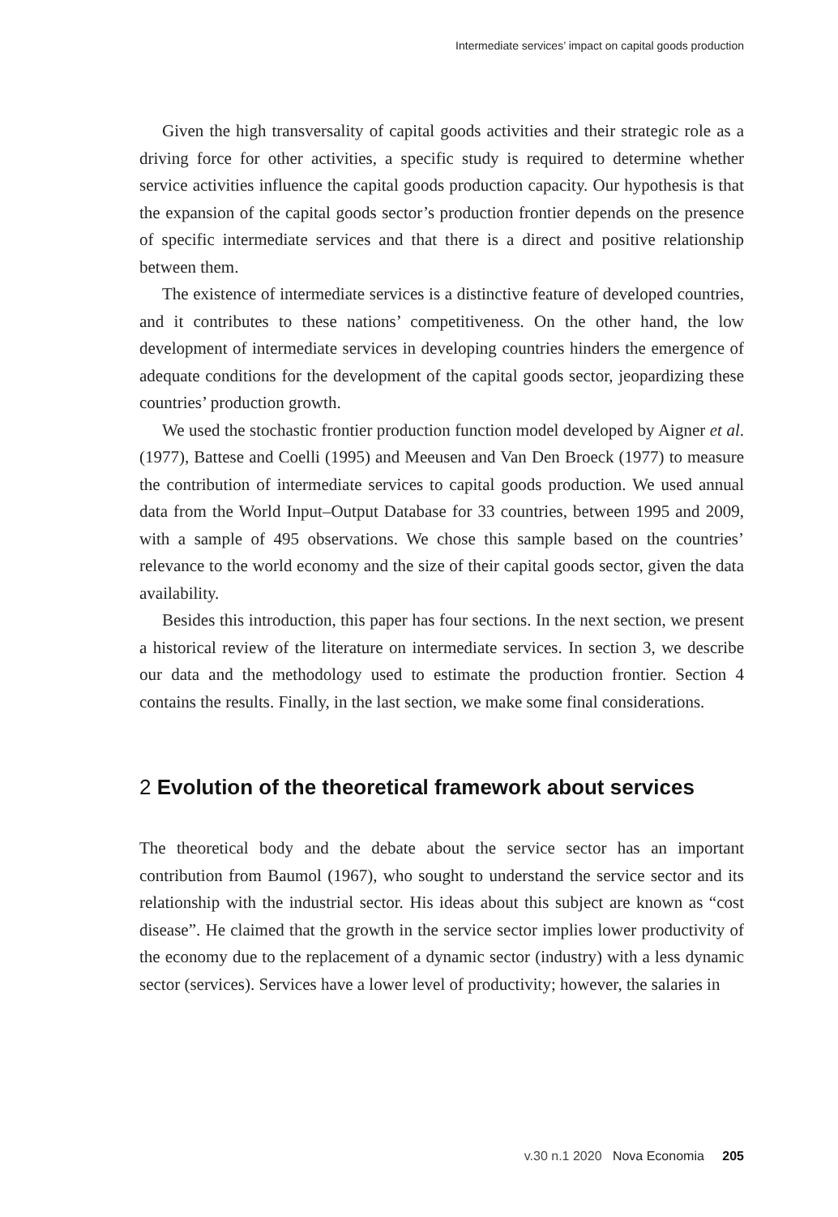Intermediate services’ impact on capital goods production
Given the high transversality of capital goods activities and their strategic role as a driving force for other activities, a specific study is required to determine whether service activities influence the capital goods production capacity. Our hypothesis is that the expansion of the capital goods sector’s production frontier depends on the presence of specific intermediate services and that there is a direct and positive relationship between them.
The existence of intermediate services is a distinctive feature of developed countries, and it contributes to these nations’ competitiveness. On the other hand, the low development of intermediate services in developing countries hinders the emergence of adequate conditions for the development of the capital goods sector, jeopardizing these countries’ production growth.
We used the stochastic frontier production function model developed by Aigner et al. (1977), Battese and Coelli (1995) and Meeusen and Van Den Broeck (1977) to measure the contribution of intermediate services to capital goods production. We used annual data from the World Input–Output Database for 33 countries, between 1995 and 2009, with a sample of 495 observations. We chose this sample based on the countries’ relevance to the world economy and the size of their capital goods sector, given the data availability.
Besides this introduction, this paper has four sections. In the next section, we present a historical review of the literature on intermediate services. In section 3, we describe our data and the methodology used to estimate the production frontier. Section 4 contains the results. Finally, in the last section, we make some final considerations.
2 Evolution of the theoretical framework about services
The theoretical body and the debate about the service sector has an important contribution from Baumol (1967), who sought to understand the service sector and its relationship with the industrial sector. His ideas about this subject are known as “cost disease”. He claimed that the growth in the service sector implies lower productivity of the economy due to the replacement of a dynamic sector (industry) with a less dynamic sector (services). Services have a lower level of productivity; however, the salaries in
v.30 n.1 2020 Nova Economia 205